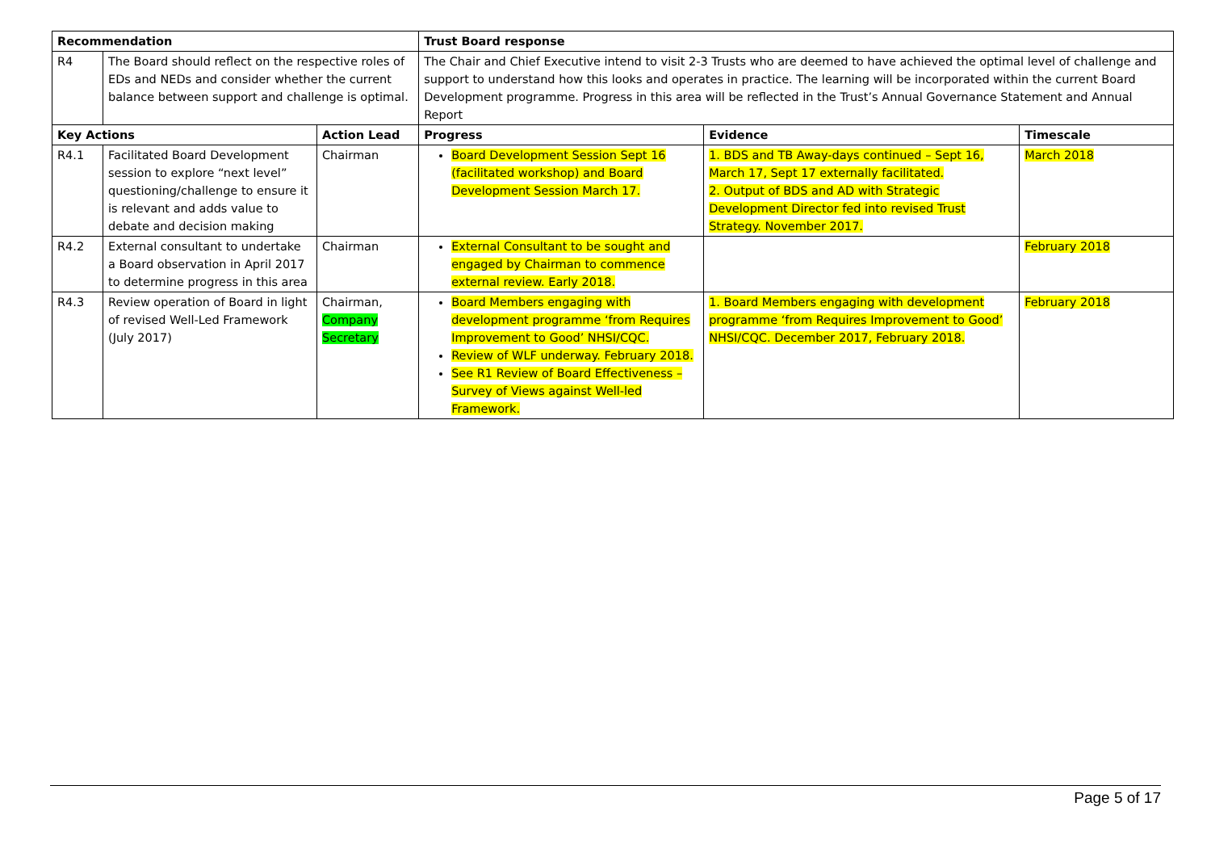| Recommendation | | | Trust Board response | | | |
| --- | --- | --- | --- | --- | --- | --- |
| R4 | The Board should reflect on the respective roles of EDs and NEDs and consider whether the current balance between support and challenge is optimal. | | The Chair and Chief Executive intend to visit 2-3 Trusts who are deemed to have achieved the optimal level of challenge and support to understand how this looks and operates in practice. The learning will be incorporated within the current Board Development programme. Progress in this area will be reflected in the Trust’s Annual Governance Statement and Annual Report | | | |
| Key Actions | | Action Lead | | Progress | Evidence | Timescale |
| R4.1 | Facilitated Board Development session to explore “next level” questioning/challenge to ensure it is relevant and adds value to debate and decision making | Chairman | | Board Development Session Sept 16 (facilitated workshop) and Board Development Session March 17. | 1. BDS and TB Away-days continued – Sept 16, March 17, Sept 17 externally facilitated. 2. Output of BDS and AD with Strategic Development Director fed into revised Trust Strategy. November 2017. | March 2018 |
| R4.2 | External consultant to undertake a Board observation in April 2017 to determine progress in this area | Chairman | | External Consultant to be sought and engaged by Chairman to commence external review. Early 2018. | | February 2018 |
| R4.3 | Review operation of Board in light of revised Well-Led Framework (July 2017) | Chairman, Company Secretary | | Board Members engaging with development programme ‘from Requires Improvement to Good’ NHSI/CQC. Review of WLF underway. February 2018. See R1 Review of Board Effectiveness – Survey of Views against Well-led Framework. | 1. Board Members engaging with development programme ‘from Requires Improvement to Good’ NHSI/CQC. December 2017, February 2018. | February 2018 |
Page 5 of 17